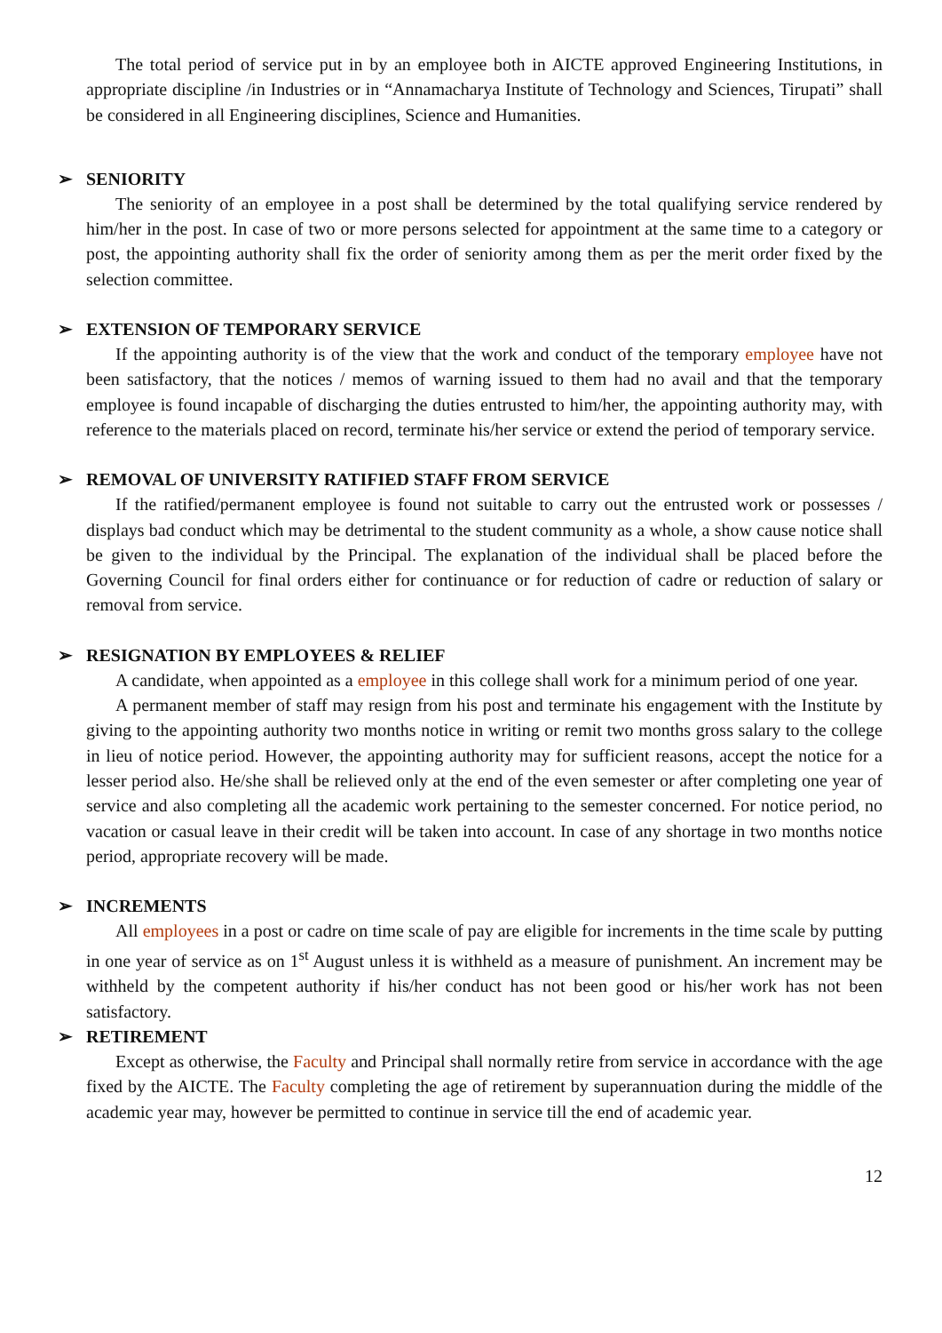The total period of service put in by an employee both in AICTE approved Engineering Institutions, in appropriate discipline /in Industries or in “Annamacharya Institute of Technology and Sciences, Tirupati” shall be considered in all Engineering disciplines, Science and Humanities.
➢ SENIORITY
The seniority of an employee in a post shall be determined by the total qualifying service rendered by him/her in the post. In case of two or more persons selected for appointment at the same time to a category or post, the appointing authority shall fix the order of seniority among them as per the merit order fixed by the selection committee.
➢ EXTENSION OF TEMPORARY SERVICE
If the appointing authority is of the view that the work and conduct of the temporary employee have not been satisfactory, that the notices / memos of warning issued to them had no avail and that the temporary employee is found incapable of discharging the duties entrusted to him/her, the appointing authority may, with reference to the materials placed on record, terminate his/her service or extend the period of temporary service.
➢ REMOVAL OF UNIVERSITY RATIFIED STAFF FROM SERVICE
If the ratified/permanent employee is found not suitable to carry out the entrusted work or possesses / displays bad conduct which may be detrimental to the student community as a whole, a show cause notice shall be given to the individual by the Principal. The explanation of the individual shall be placed before the Governing Council for final orders either for continuance or for reduction of cadre or reduction of salary or removal from service.
➢ RESIGNATION BY EMPLOYEES & RELIEF
A candidate, when appointed as a employee in this college shall work for a minimum period of one year.
A permanent member of staff may resign from his post and terminate his engagement with the Institute by giving to the appointing authority two months notice in writing or remit two months gross salary to the college in lieu of notice period. However, the appointing authority may for sufficient reasons, accept the notice for a lesser period also. He/she shall be relieved only at the end of the even semester or after completing one year of service and also completing all the academic work pertaining to the semester concerned. For notice period, no vacation or casual leave in their credit will be taken into account. In case of any shortage in two months notice period, appropriate recovery will be made.
➢ INCREMENTS
All employees in a post or cadre on time scale of pay are eligible for increments in the time scale by putting in one year of service as on 1<sup>st</sup> August unless it is withheld as a measure of punishment. An increment may be withheld by the competent authority if his/her conduct has not been good or his/her work has not been satisfactory.
➢ RETIREMENT
Except as otherwise, the Faculty and Principal shall normally retire from service in accordance with the age fixed by the AICTE. The Faculty completing the age of retirement by superannuation during the middle of the academic year may, however be permitted to continue in service till the end of academic year.
12